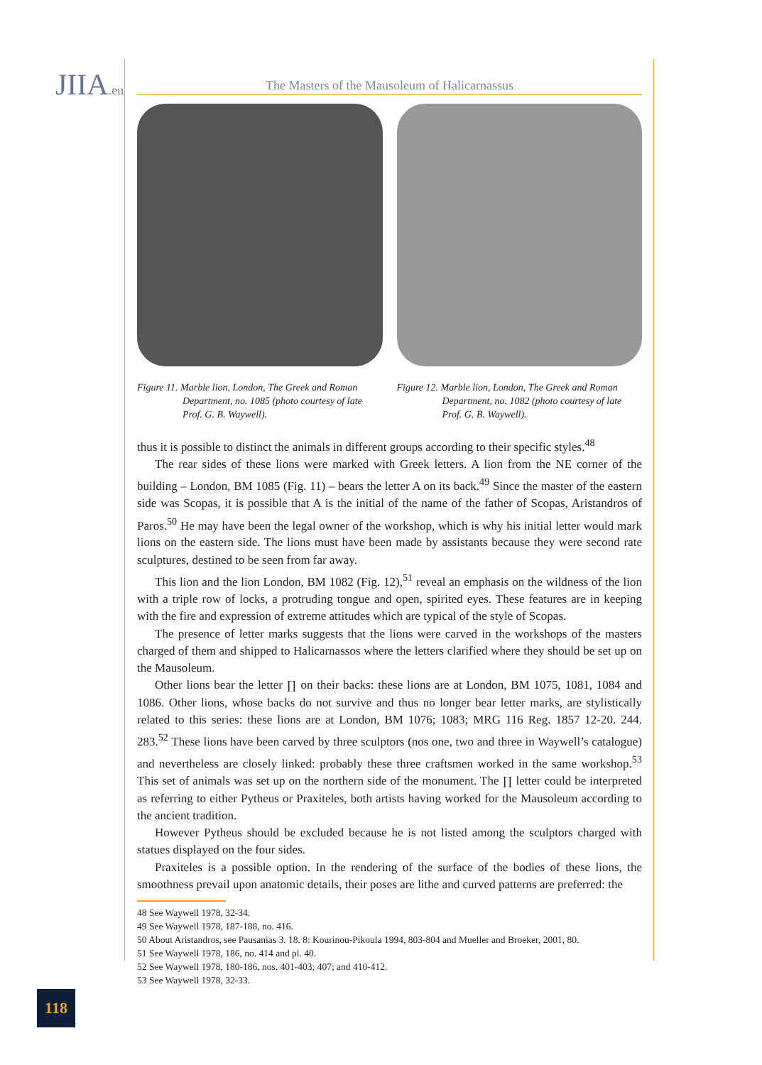JIIA.eu
The Masters of the Mausoleum of Halicarnassus
Figure 11. Marble lion, London, The Greek and Roman Department, no. 1085 (photo courtesy of late Prof. G. B. Waywell).
Figure 12. Marble lion, London, The Greek and Roman Department, no. 1082 (photo courtesy of late Prof. G. B. Waywell).
thus it is possible to distinct the animals in different groups according to their specific styles.<sup>48</sup>
The rear sides of these lions were marked with Greek letters. A lion from the NE corner of the building – London, BM 1085 (Fig. 11) – bears the letter A on its back.<sup>49</sup> Since the master of the eastern side was Scopas, it is possible that A is the initial of the name of the father of Scopas, Aristandros of Paros.<sup>50</sup> He may have been the legal owner of the workshop, which is why his initial letter would mark lions on the eastern side. The lions must have been made by assistants because they were second rate sculptures, destined to be seen from far away.
This lion and the lion London, BM 1082 (Fig. 12),<sup>51</sup> reveal an emphasis on the wildness of the lion with a triple row of locks, a protruding tongue and open, spirited eyes. These features are in keeping with the fire and expression of extreme attitudes which are typical of the style of Scopas.
The presence of letter marks suggests that the lions were carved in the workshops of the masters charged of them and shipped to Halicarnassos where the letters clarified where they should be set up on the Mausoleum.
Other lions bear the letter ∏ on their backs: these lions are at London, BM 1075, 1081, 1084 and 1086. Other lions, whose backs do not survive and thus no longer bear letter marks, are stylistically related to this series: these lions are at London, BM 1076; 1083; MRG 116 Reg. 1857 12-20. 244. 283.<sup>52</sup> These lions have been carved by three sculptors (nos one, two and three in Waywell’s catalogue) and nevertheless are closely linked: probably these three craftsmen worked in the same workshop.<sup>53</sup> This set of animals was set up on the northern side of the monument. The ∏ letter could be interpreted as referring to either Pytheus or Praxiteles, both artists having worked for the Mausoleum according to the ancient tradition.
However Pytheus should be excluded because he is not listed among the sculptors charged with statues displayed on the four sides.
Praxiteles is a possible option. In the rendering of the surface of the bodies of these lions, the smoothness prevail upon anatomic details, their poses are lithe and curved patterns are preferred: the
48 See Waywell 1978, 32-34.
49 See Waywell 1978, 187-188, no. 416.
50 About Aristandros, see Pausanias 3. 18. 8: Kourinou-Pikoula 1994, 803-804 and Mueller and Broeker, 2001, 80.
51 See Waywell 1978, 186, no. 414 and pl. 40.
52 See Waywell 1978, 180-186, nos. 401-403; 407; and 410-412.
53 See Waywell 1978, 32-33.
118